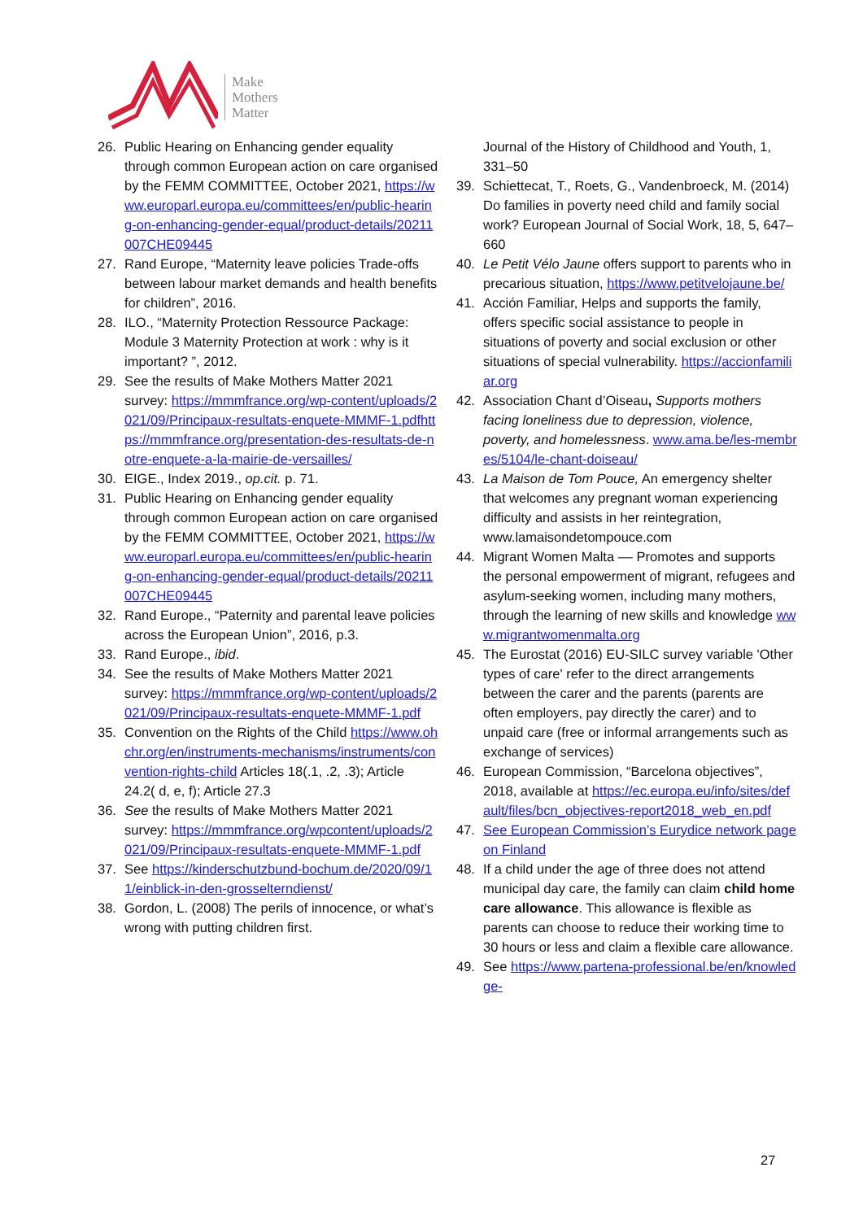Make
Mothers
Matter
26. Public Hearing on Enhancing gender equality through common European action on care organised by the FEMM COMMITTEE, October 2021, https://www.europarl.europa.eu/committees/en/public-hearing-on-enhancing-gender-equal/product-details/20211007CHE09445
27. Rand Europe, “Maternity leave policies Trade-offs between labour market demands and health benefits for children”, 2016.
28. ILO., “Maternity Protection Ressource Package: Module 3 Maternity Protection at work : why is it important? ”, 2012.
29. See the results of Make Mothers Matter 2021 survey: https://mmmfrance.org/wp-content/uploads/2021/09/Principaux-resultats-enquete-MMMF-1.pdfhttps://mmmfrance.org/presentation-des-resultats-de-notre-enquete-a-la-mairie-de-versailles/
30. EIGE., Index 2019., op.cit. p. 71.
31. Public Hearing on Enhancing gender equality through common European action on care organised by the FEMM COMMITTEE, October 2021, https://www.europarl.europa.eu/committees/en/public-hearing-on-enhancing-gender-equal/product-details/20211007CHE09445
32. Rand Europe., “Paternity and parental leave policies across the European Union”, 2016, p.3.
33. Rand Europe., ibid.
34. See the results of Make Mothers Matter 2021 survey: https://mmmfrance.org/wp-content/uploads/2021/09/Principaux-resultats-enquete-MMMF-1.pdf
35. Convention on the Rights of the Child https://www.ohchr.org/en/instruments-mechanisms/instruments/convention-rights-child Articles 18(.1, .2, .3); Article 24.2( d, e, f); Article 27.3
36. See the results of Make Mothers Matter 2021 survey: https://mmmfrance.org/wpcontent/uploads/2021/09/Principaux-resultats-enquete-MMMF-1.pdf
37. See https://kinderschutzbund-bochum.de/2020/09/11/einblick-in-den-grosselterndienst/
38. Gordon, L. (2008) The perils of innocence, or what’s wrong with putting children first.
Journal of the History of Childhood and Youth, 1, 331–50
39. Schiettecat, T., Roets, G., Vandenbroeck, M. (2014) Do families in poverty need child and family social work? European Journal of Social Work, 18, 5, 647–660
40. Le Petit Vélo Jaune offers support to parents who in precarious situation, https://www.petitvelojaune.be/
41. Acción Familiar, Helps and supports the family, offers specific social assistance to people in situations of poverty and social exclusion or other situations of special vulnerability. https://accionfamiliar.org
42. Association Chant d’Oiseau, Supports mothers facing loneliness due to depression, violence, poverty, and homelessness. www.ama.be/les-membres/5104/le-chant-doiseau/
43. La Maison de Tom Pouce, An emergency shelter that welcomes any pregnant woman experiencing difficulty and assists in her reintegration, www.lamaisondetompouce.com
44. Migrant Women Malta –– Promotes and supports the personal empowerment of migrant, refugees and asylum-seeking women, including many mothers, through the learning of new skills and knowledge www.migrantwomenmalta.org
45. The Eurostat (2016) EU-SILC survey variable 'Other types of care' refer to the direct arrangements between the carer and the parents (parents are often employers, pay directly the carer) and to unpaid care (free or informal arrangements such as exchange of services)
46. European Commission, “Barcelona objectives”, 2018, available at https://ec.europa.eu/info/sites/default/files/bcn_objectives-report2018_web_en.pdf
47. See European Commission’s Eurydice network page on Finland
48. If a child under the age of three does not attend municipal day care, the family can claim child home care allowance. This allowance is flexible as parents can choose to reduce their working time to 30 hours or less and claim a flexible care allowance.
49. See https://www.partena-professional.be/en/knowledge-
27